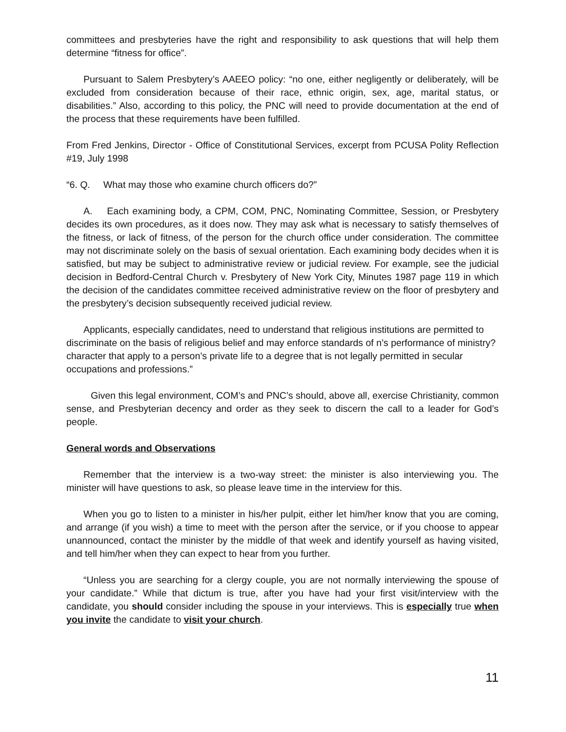committees and presbyteries have the right and responsibility to ask questions that will help them determine “fitness for office”.
Pursuant to Salem Presbytery’s AAEEO policy: “no one, either negligently or deliberately, will be excluded from consideration because of their race, ethnic origin, sex, age, marital status, or disabilities.” Also, according to this policy, the PNC will need to provide documentation at the end of the process that these requirements have been fulfilled.
From Fred Jenkins, Director - Office of Constitutional Services, excerpt from PCUSA Polity Reflection #19, July 1998
“6. Q. What may those who examine church officers do?”
A. Each examining body, a CPM, COM, PNC, Nominating Committee, Session, or Presbytery decides its own procedures, as it does now. They may ask what is necessary to satisfy themselves of the fitness, or lack of fitness, of the person for the church office under consideration. The committee may not discriminate solely on the basis of sexual orientation. Each examining body decides when it is satisfied, but may be subject to administrative review or judicial review. For example, see the judicial decision in Bedford-Central Church v. Presbytery of New York City, Minutes 1987 page 119 in which the decision of the candidates committee received administrative review on the floor of presbytery and the presbytery’s decision subsequently received judicial review.
Applicants, especially candidates, need to understand that religious institutions are permitted to discriminate on the basis of religious belief and may enforce standards of n’s performance of ministry? character that apply to a person’s private life to a degree that is not legally permitted in secular occupations and professions.”
Given this legal environment, COM’s and PNC’s should, above all, exercise Christianity, common sense, and Presbyterian decency and order as they seek to discern the call to a leader for God’s people.
General words and Observations
Remember that the interview is a two-way street: the minister is also interviewing you. The minister will have questions to ask, so please leave time in the interview for this.
When you go to listen to a minister in his/her pulpit, either let him/her know that you are coming, and arrange (if you wish) a time to meet with the person after the service, or if you choose to appear unannounced, contact the minister by the middle of that week and identify yourself as having visited, and tell him/her when they can expect to hear from you further.
“Unless you are searching for a clergy couple, you are not normally interviewing the spouse of your candidate.” While that dictum is true, after you have had your first visit/interview with the candidate, you should consider including the spouse in your interviews. This is especially true when you invite the candidate to visit your church.
11